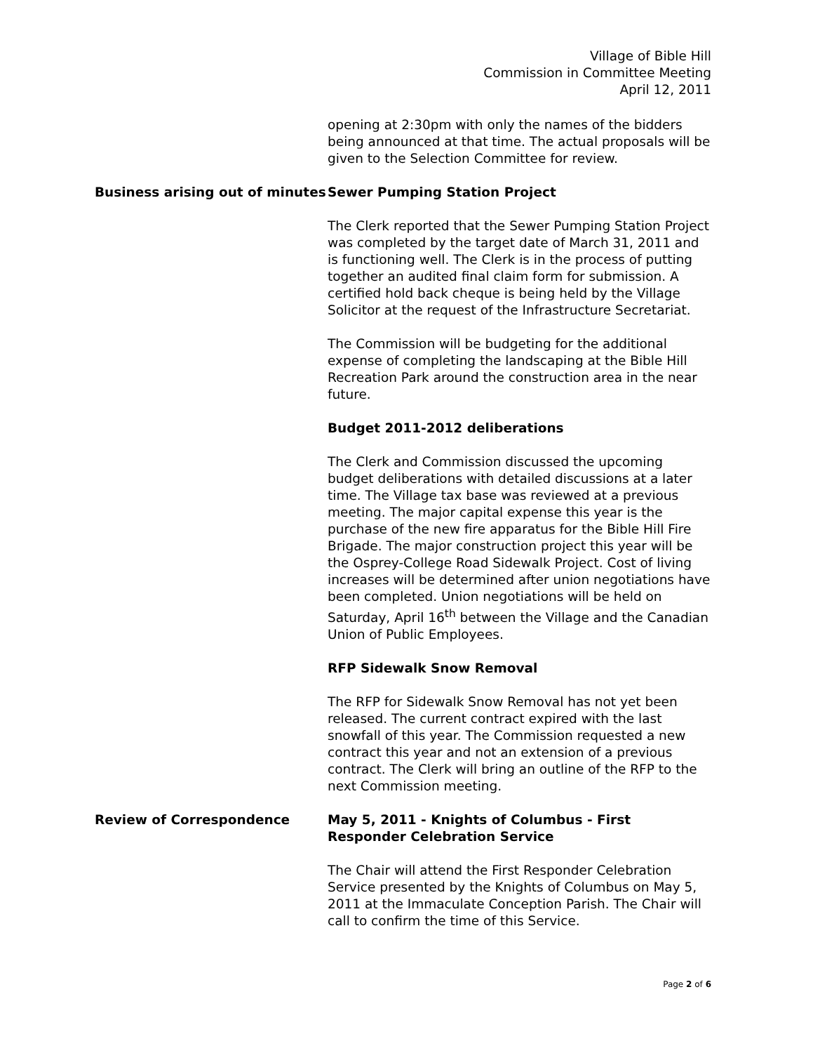Village of Bible Hill
Commission in Committee Meeting
April 12, 2011
opening at 2:30pm with only the names of the bidders being announced at that time. The actual proposals will be given to the Selection Committee for review.
Business arising out of minutes
Sewer Pumping Station Project
The Clerk reported that the Sewer Pumping Station Project was completed by the target date of March 31, 2011 and is functioning well. The Clerk is in the process of putting together an audited final claim form for submission. A certified hold back cheque is being held by the Village Solicitor at the request of the Infrastructure Secretariat.
The Commission will be budgeting for the additional expense of completing the landscaping at the Bible Hill Recreation Park around the construction area in the near future.
Budget 2011-2012 deliberations
The Clerk and Commission discussed the upcoming budget deliberations with detailed discussions at a later time. The Village tax base was reviewed at a previous meeting. The major capital expense this year is the purchase of the new fire apparatus for the Bible Hill Fire Brigade. The major construction project this year will be the Osprey-College Road Sidewalk Project. Cost of living increases will be determined after union negotiations have been completed. Union negotiations will be held on Saturday, April 16<sup>th</sup> between the Village and the Canadian Union of Public Employees.
RFP Sidewalk Snow Removal
The RFP for Sidewalk Snow Removal has not yet been released. The current contract expired with the last snowfall of this year. The Commission requested a new contract this year and not an extension of a previous contract. The Clerk will bring an outline of the RFP to the next Commission meeting.
Review of Correspondence May 5, 2011 - Knights of Columbus - First Responder Celebration Service
The Chair will attend the First Responder Celebration Service presented by the Knights of Columbus on May 5, 2011 at the Immaculate Conception Parish. The Chair will call to confirm the time of this Service.
Page 2 of 6